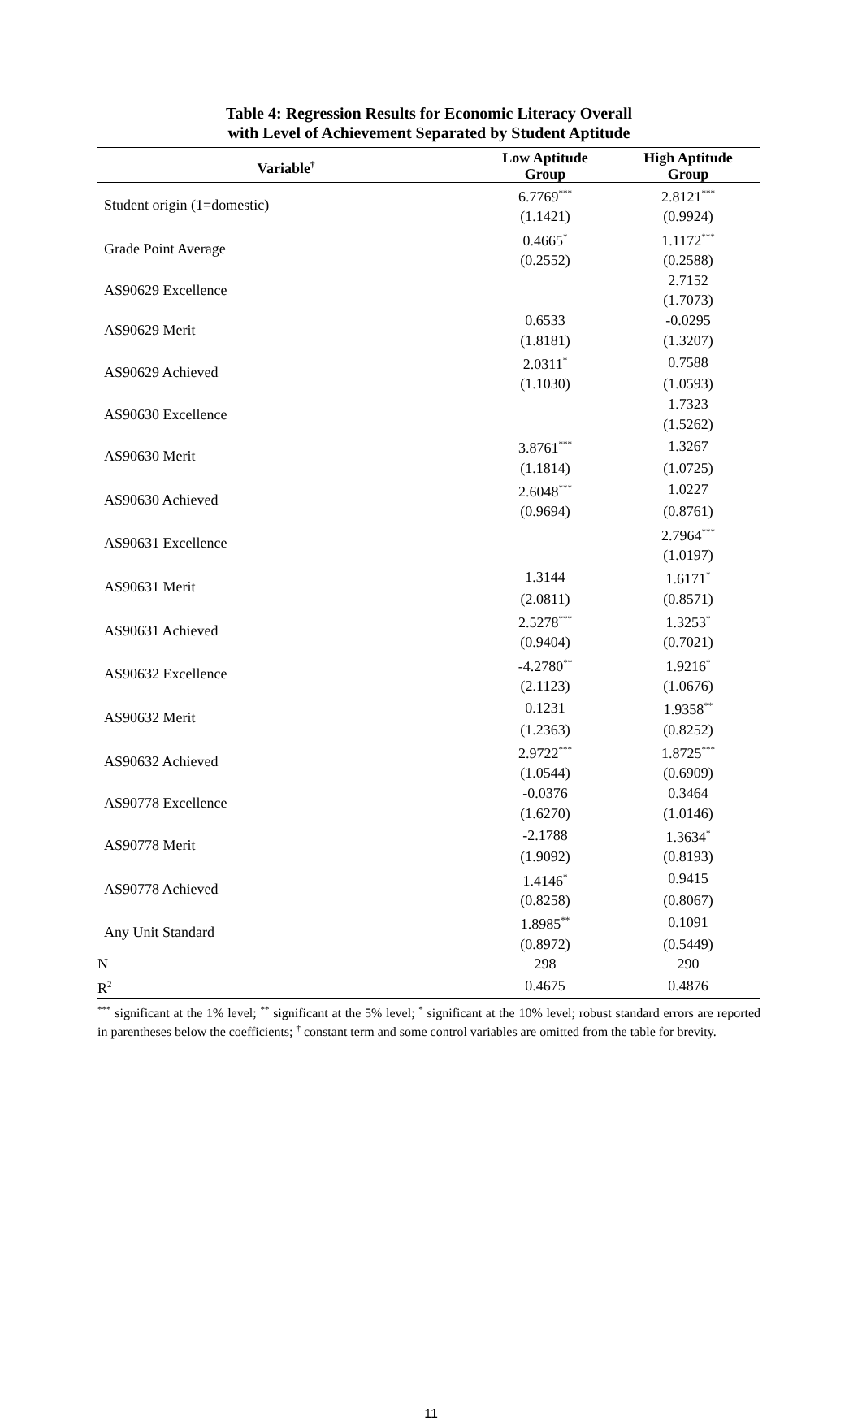Table 4: Regression Results for Economic Literacy Overall
with Level of Achievement Separated by Student Aptitude
| Variable<sup>†</sup> | Low Aptitude Group | High Aptitude Group |
| --- | --- | --- |
| Student origin (1=domestic) | 6.7769<sup>***</sup> | 2.8121<sup>***</sup> |
| | (1.1421) | (0.9924) |
| Grade Point Average | 0.4665<sup>*</sup> | 1.1172<sup>***</sup> |
| | (0.2552) | (0.2588) |
| AS90629 Excellence | | 2.7152 |
| | | (1.7073) |
| AS90629 Merit | 0.6533 | -0.0295 |
| | (1.8181) | (1.3207) |
| AS90629 Achieved | 2.0311<sup>*</sup> | 0.7588 |
| | (1.1030) | (1.0593) |
| AS90630 Excellence | | 1.7323 |
| | | (1.5262) |
| AS90630 Merit | 3.8761<sup>***</sup> | 1.3267 |
| | (1.1814) | (1.0725) |
| AS90630 Achieved | 2.6048<sup>***</sup> | 1.0227 |
| | (0.9694) | (0.8761) |
| AS90631 Excellence | | 2.7964<sup>***</sup> |
| | | (1.0197) |
| AS90631 Merit | 1.3144 | 1.6171<sup>*</sup> |
| | (2.0811) | (0.8571) |
| AS90631 Achieved | 2.5278<sup>***</sup> | 1.3253<sup>*</sup> |
| | (0.9404) | (0.7021) |
| AS90632 Excellence | -4.2780<sup>**</sup> | 1.9216<sup>*</sup> |
| | (2.1123) | (1.0676) |
| AS90632 Merit | 0.1231 | 1.9358<sup>**</sup> |
| | (1.2363) | (0.8252) |
| AS90632 Achieved | 2.9722<sup>***</sup> | 1.8725<sup>***</sup> |
| | (1.0544) | (0.6909) |
| AS90778 Excellence | -0.0376 | 0.3464 |
| | (1.6270) | (1.0146) |
| AS90778 Merit | -2.1788 | 1.3634<sup>*</sup> |
| | (1.9092) | (0.8193) |
| AS90778 Achieved | 1.4146<sup>*</sup> | 0.9415 |
| | (0.8258) | (0.8067) |
| Any Unit Standard | 1.8985<sup>**</sup> | 0.1091 |
| | (0.8972) | (0.5449) |
| N | 298 | 290 |
| R<sup>2</sup> | 0.4675 | 0.4876 |
<sup>***</sup> significant at the 1% level; <sup>**</sup> significant at the 5% level; <sup>*</sup> significant at the 10% level; robust standard errors are reported in parentheses below the coefficients; <sup>†</sup> constant term and some control variables are omitted from the table for brevity.
11